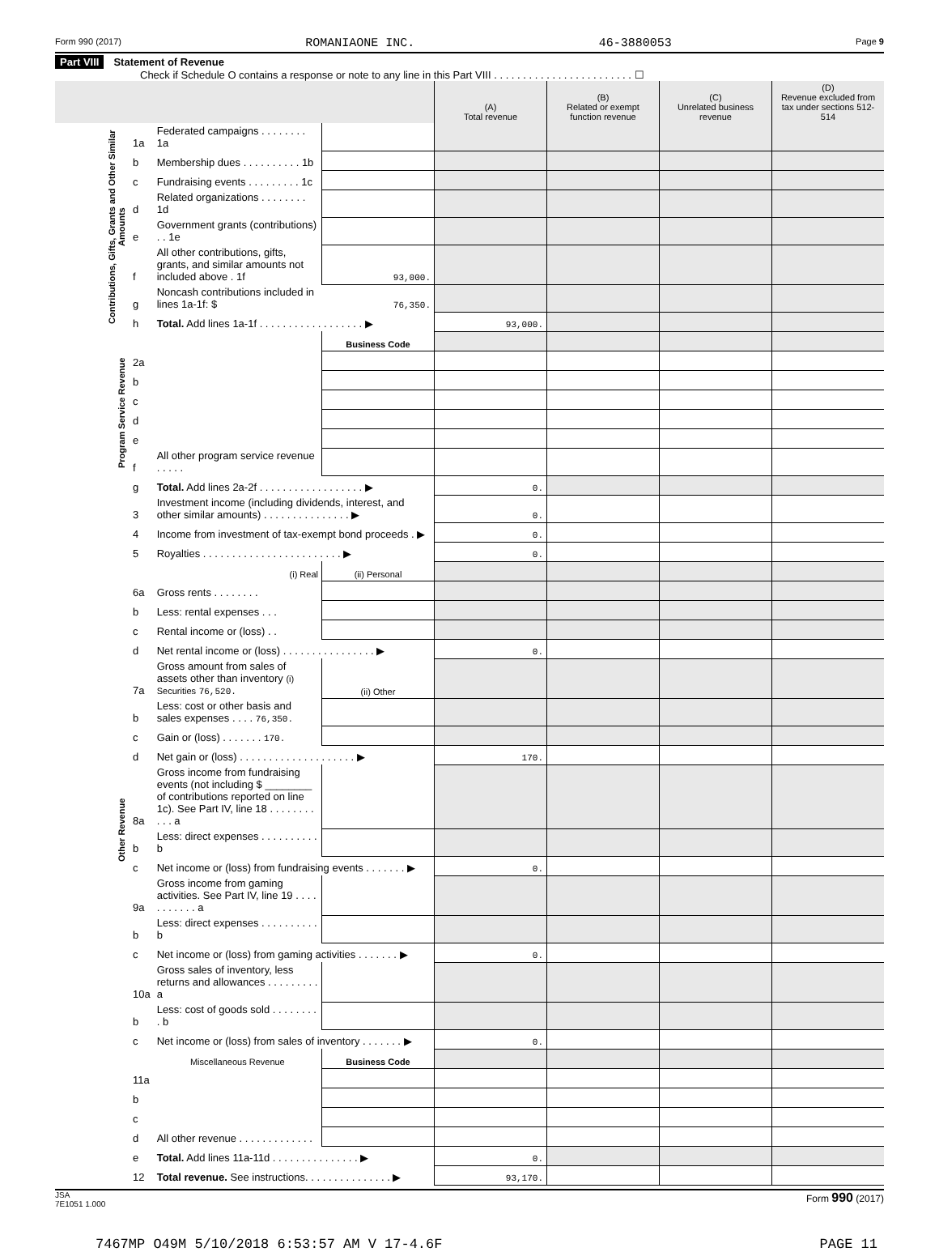Form 990 (2017) ROMANIAONE INC. 46-3880053 Page 9
Part VIII Statement of Revenue
Check if Schedule O contains a response or note to any line in this Part VIII . . . . . . . . . . . . . . . . . . . . . . . . ☐
| | | | | (A) Total revenue | (B) Related or exempt function revenue | (C) Unrelated business revenue | (D) Revenue excluded from tax under sections 512-514 |
| --- | --- | --- | --- | --- | --- | --- | --- |
| Contributions, Gifts, Grants and Other Similar Amounts | 1a | Federated campaigns . . . . . . . . 1a | | | | | |
| | b | Membership dues . . . . . . . . . . 1b | | | | | |
| | c | Fundraising events . . . . . . . . . 1c | | | | | |
| | d | Related organizations . . . . . . . . 1d | | | | | |
| | e | Government grants (contributions) . . 1e | | | | | |
| | f | All other contributions, gifts, grants, and similar amounts not included above . 1f | 93,000. | | | | |
| | g | Noncash contributions included in lines 1a-1f: $ | 76,350. | | | | |
| | h | Total. Add lines 1a-1f . . . . . . . . . . . . . . . . . . ▶ | | 93,000. | | | |
| Program Service Revenue | | | Business Code | | | | |
| | 2a | | | | | | |
| | b | | | | | | |
| | c | | | | | | |
| | d | | | | | | |
| | e | | | | | | |
| | f | All other program service revenue . . . . . | | | | | |
| | g | Total. Add lines 2a-2f . . . . . . . . . . . . . . . . . . ▶ | | 0. | | | |
| Other Revenue | 3 | Investment income (including dividends, interest, and other similar amounts) . . . . . . . . . . . . . . . ▶ | | 0. | | | |
| | 4 | Income from investment of tax-exempt bond proceeds . ▶ | | 0. | | | |
| | 5 | Royalties . . . . . . . . . . . . . . . . . . . . . . . . ▶ | | 0. | | | |
| | | (i) Real | (ii) Personal | | | | |
| | 6a | Gross rents . . . . . . . . | | | | | |
| | b | Less: rental expenses . . . | | | | | |
| | c | Rental income or (loss) . . | | | | | |
| | d | Net rental income or (loss) . . . . . . . . . . . . . . . . ▶ | | 0. | | | |
| | 7a | Gross amount from sales of assets other than inventory (i) Securities 76,520. | (ii) Other | | | | |
| | b | Less: cost or other basis and sales expenses . . . . 76,350. | | | | | |
| | c | Gain or (loss) . . . . . . . 170. | | | | | |
| | d | Net gain or (loss) . . . . . . . . . . . . . . . . . . . . ▶ | | 170. | | | |
| | 8a | Gross income from fundraising events (not including $ ________ of contributions reported on line 1c). See Part IV, line 18 . . . . . . . . . . . a | | | | | |
| | b | Less: direct expenses . . . . . . . . . . b | | | | | |
| | c | Net income or (loss) from fundraising events . . . . . . . ▶ | | 0. | | | |
| | 9a | Gross income from gaming activities. See Part IV, line 19 . . . . . . . . . . . a | | | | | |
| | b | Less: direct expenses . . . . . . . . . . b | | | | | |
| | c | Net income or (loss) from gaming activities . . . . . . . ▶ | | 0. | | | |
| | 10a | Gross sales of inventory, less returns and allowances . . . . . . . . . a | | | | | |
| | b | Less: cost of goods sold . . . . . . . . . b | | | | | |
| | c | Net income or (loss) from sales of inventory . . . . . . . ▶ | | 0. | | | |
| | | Miscellaneous Revenue | Business Code | | | | |
| | 11a | | | | | | |
| | b | | | | | | |
| | c | | | | | | |
| | d | All other revenue . . . . . . . . . . . . . | | | | | |
| | e | Total. Add lines 11a-11d . . . . . . . . . . . . . . . ▶ | | 0. | | | |
| | 12 | Total revenue. See instructions. . . . . . . . . . . . . . . ▶ | | 93,170. | | | |
JSA
7E1051 1.000 Form 990 (2017)
7467MP O49M 5/10/2018 6:53:57 AM V 17-4.6F PAGE 11